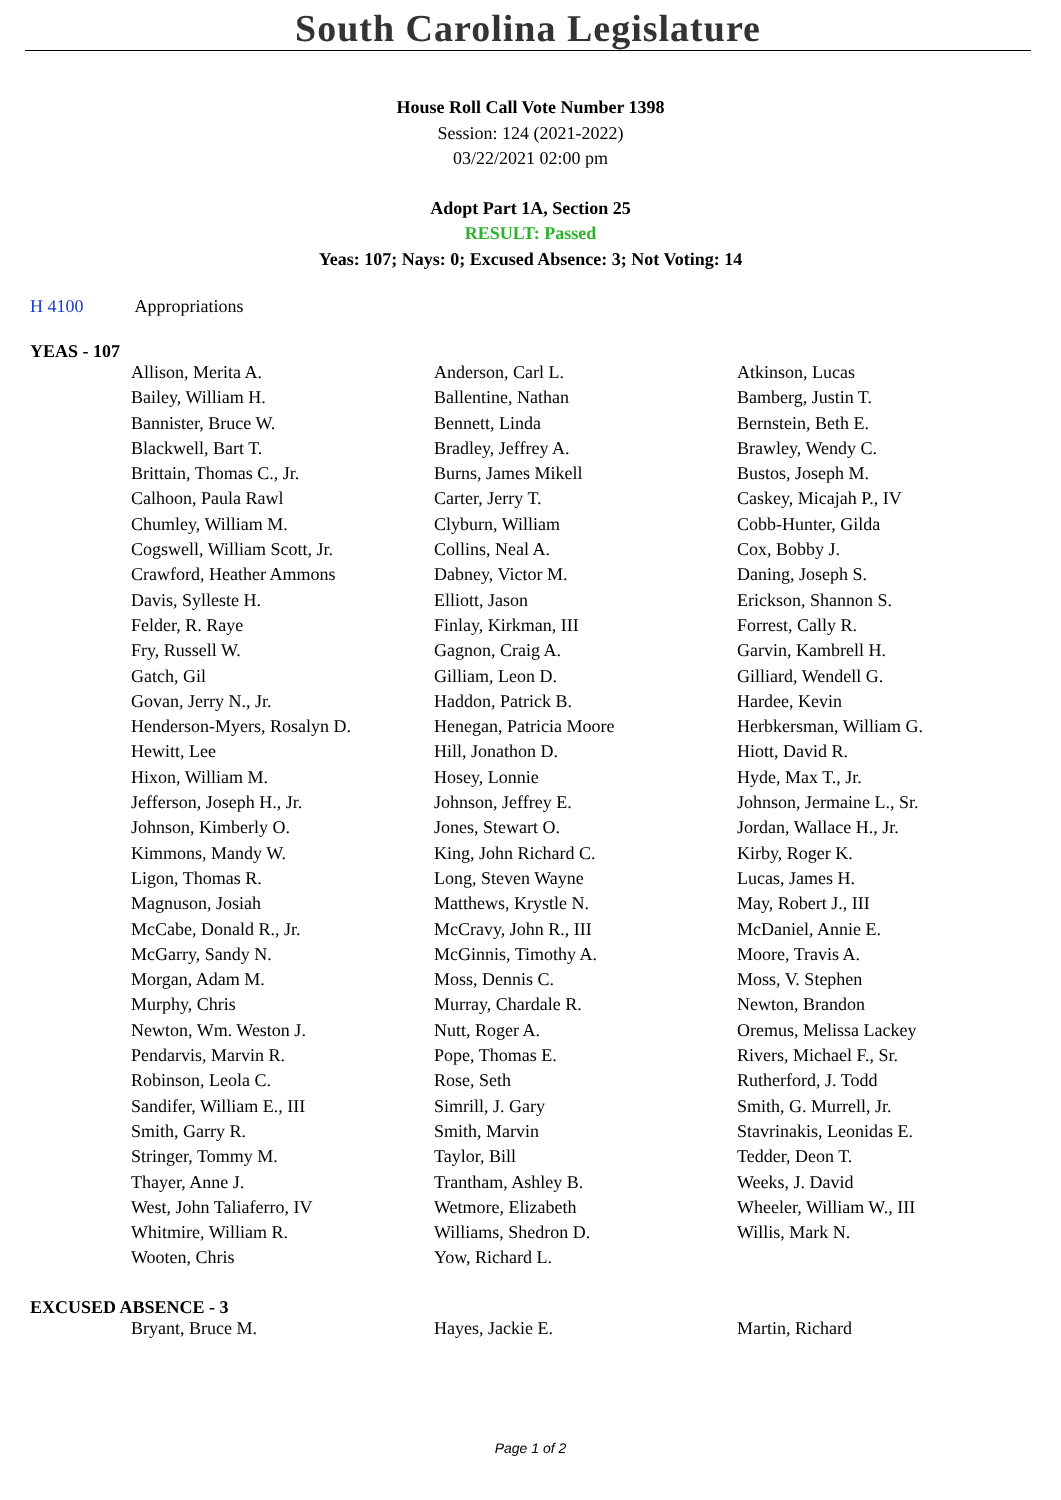South Carolina Legislature
House Roll Call Vote Number 1398
Session: 124 (2021-2022)
03/22/2021 02:00 pm
Adopt Part 1A, Section 25
RESULT: Passed
Yeas: 107; Nays: 0; Excused Absence: 3; Not Voting: 14
H 4100 Appropriations
YEAS - 107
| Allison, Merita A. | Anderson, Carl L. | Atkinson, Lucas |
| Bailey, William H. | Ballentine, Nathan | Bamberg, Justin T. |
| Bannister, Bruce W. | Bennett, Linda | Bernstein, Beth E. |
| Blackwell, Bart T. | Bradley, Jeffrey A. | Brawley, Wendy C. |
| Brittain, Thomas C., Jr. | Burns, James Mikell | Bustos, Joseph M. |
| Calhoon, Paula Rawl | Carter, Jerry T. | Caskey, Micajah P., IV |
| Chumley, William M. | Clyburn, William | Cobb-Hunter, Gilda |
| Cogswell, William Scott, Jr. | Collins, Neal A. | Cox, Bobby J. |
| Crawford, Heather Ammons | Dabney, Victor M. | Daning, Joseph S. |
| Davis, Sylleste H. | Elliott, Jason | Erickson, Shannon S. |
| Felder, R. Raye | Finlay, Kirkman, III | Forrest, Cally R. |
| Fry, Russell W. | Gagnon, Craig A. | Garvin, Kambrell H. |
| Gatch, Gil | Gilliam, Leon D. | Gilliard, Wendell G. |
| Govan, Jerry N., Jr. | Haddon, Patrick B. | Hardee, Kevin |
| Henderson-Myers, Rosalyn D. | Henegan, Patricia Moore | Herbkersman, William G. |
| Hewitt, Lee | Hill, Jonathon D. | Hiott, David R. |
| Hixon, William M. | Hosey, Lonnie | Hyde, Max T., Jr. |
| Jefferson, Joseph H., Jr. | Johnson, Jeffrey E. | Johnson, Jermaine L., Sr. |
| Johnson, Kimberly O. | Jones, Stewart O. | Jordan, Wallace H., Jr. |
| Kimmons, Mandy W. | King, John Richard C. | Kirby, Roger K. |
| Ligon, Thomas R. | Long, Steven Wayne | Lucas, James H. |
| Magnuson, Josiah | Matthews, Krystle N. | May, Robert J., III |
| McCabe, Donald R., Jr. | McCravy, John R., III | McDaniel, Annie E. |
| McGarry, Sandy N. | McGinnis, Timothy A. | Moore, Travis A. |
| Morgan, Adam M. | Moss, Dennis C. | Moss, V. Stephen |
| Murphy, Chris | Murray, Chardale R. | Newton, Brandon |
| Newton, Wm. Weston J. | Nutt, Roger A. | Oremus, Melissa Lackey |
| Pendarvis, Marvin R. | Pope, Thomas E. | Rivers, Michael F., Sr. |
| Robinson, Leola C. | Rose, Seth | Rutherford, J. Todd |
| Sandifer, William E., III | Simrill, J. Gary | Smith, G. Murrell, Jr. |
| Smith, Garry R. | Smith, Marvin | Stavrinakis, Leonidas E. |
| Stringer, Tommy M. | Taylor, Bill | Tedder, Deon T. |
| Thayer, Anne J. | Trantham, Ashley B. | Weeks, J. David |
| West, John Taliaferro, IV | Wetmore, Elizabeth | Wheeler, William W., III |
| Whitmire, William R. | Williams, Shedron D. | Willis, Mark N. |
| Wooten, Chris | Yow, Richard L. | |
EXCUSED ABSENCE - 3
| Bryant, Bruce M. | Hayes, Jackie E. | Martin, Richard |
Page 1 of 2